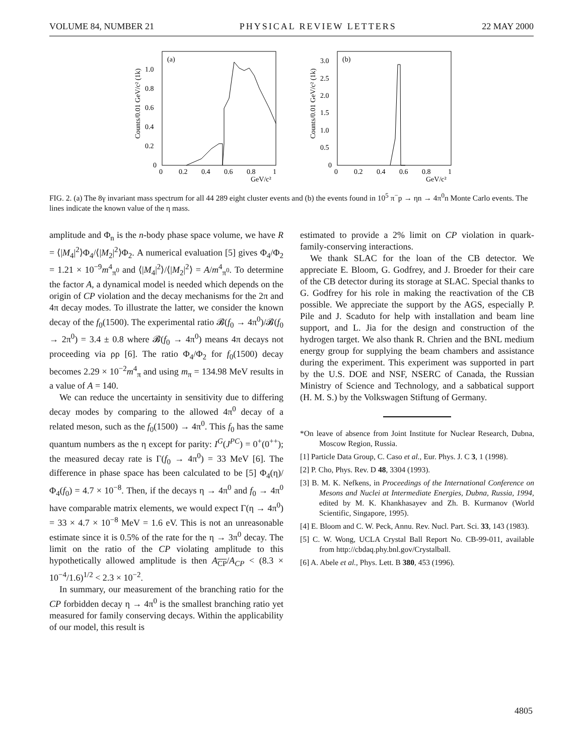VOLUME 84, NUMBER 21 PHYSICAL REVIEW LETTERS 22 MAY 2000
(a)
Counts/0.01 GeV/c² (1k)
1.0
0.8
0.6
0.4
0.2
0
0
0.2
0.4
0.6
0.8
1
GeV/c²
(b)
Counts/0.01 GeV/c² (1k)
3.0
2.5
2.0
1.5
1.0
0.5
0
0
0.2
0.4
0.6
0.8
1
GeV/c²
FIG. 2. (a) The 8γ invariant mass spectrum for all 44 289 eight cluster events and (b) the events found in 10<sup>5</sup> π<sup>−</sup>p → ηn → 4π<sup>0</sup>n Monte Carlo events. The lines indicate the known value of the η mass.
amplitude and Φ<sub>n</sub> is the n-body phase space volume, we have R = ⟨|M<sub>4</sub>|<sup>2</sup>⟩Φ<sub>4</sub>/⟨|M<sub>2</sub>|<sup>2</sup>⟩Φ<sub>2</sub>. A numerical evaluation [5] gives Φ<sub>4</sub>/Φ<sub>2</sub> = 1.21 × 10<sup>−9</sup>m<sup>4</sup><sub>π<sup>0</sup></sub> and ⟨|M<sub>4</sub>|<sup>2</sup>⟩/⟨|M<sub>2</sub>|<sup>2</sup>⟩ = A/m<sup>4</sup><sub>π<sup>0</sup></sub>. To determine the factor A, a dynamical model is needed which depends on the origin of CP violation and the decay mechanisms for the 2π and 4π decay modes. To illustrate the latter, we consider the known decay of the f<sub>0</sub>(1500). The experimental ratio 𝓑(f<sub>0</sub> → 4π<sup>0</sup>)/𝓑(f<sub>0</sub> → 2π<sup>0</sup>) = 3.4 ± 0.8 where 𝓑(f<sub>0</sub> → 4π<sup>0</sup>) means 4π decays not proceeding via ρρ [6]. The ratio Φ<sub>4</sub>/Φ<sub>2</sub> for f<sub>0</sub>(1500) decay becomes 2.29 × 10<sup>−2</sup>m<sup>4</sup><sub>π</sub> and using m<sub>π</sub> = 134.98 MeV results in a value of A = 140.
We can reduce the uncertainty in sensitivity due to differing decay modes by comparing to the allowed 4π<sup>0</sup> decay of a related meson, such as the f<sub>0</sub>(1500) → 4π<sup>0</sup>. This f<sub>0</sub> has the same quantum numbers as the η except for parity: I<sup>G</sup>(J<sup>PC</sup>) = 0<sup>+</sup>(0<sup>++</sup>); the measured decay rate is Γ(f<sub>0</sub> → 4π<sup>0</sup>) = 33 MeV [6]. The difference in phase space has been calculated to be [5] Φ<sub>4</sub>(η)/Φ<sub>4</sub>(f<sub>0</sub>) = 4.7 × 10<sup>−8</sup>. Then, if the decays η → 4π<sup>0</sup> and f<sub>0</sub> → 4π<sup>0</sup> have comparable matrix elements, we would expect Γ(η → 4π<sup>0</sup>) = 33 × 4.7 × 10<sup>−8</sup> MeV = 1.6 eV. This is not an unreasonable estimate since it is 0.5% of the rate for the η → 3π<sup>0</sup> decay. The limit on the ratio of the CP violating amplitude to this hypothetically allowed amplitude is then A<sub>CP</sub>/A<sub>CP</sub> < (8.3 × 10<sup>−4</sup>/1.6)<sup>1/2</sup> < 2.3 × 10<sup>−2</sup>.
In summary, our measurement of the branching ratio for the CP forbidden decay η → 4π<sup>0</sup> is the smallest branching ratio yet measured for family conserving decays. Within the applicability of our model, this result is
estimated to provide a 2% limit on CP violation in quark-family-conserving interactions.
We thank SLAC for the loan of the CB detector. We appreciate E. Bloom, G. Godfrey, and J. Broeder for their care of the CB detector during its storage at SLAC. Special thanks to G. Godfrey for his role in making the reactivation of the CB possible. We appreciate the support by the AGS, especially P. Pile and J. Scaduto for help with installation and beam line support, and L. Jia for the design and construction of the hydrogen target. We also thank R. Chrien and the BNL medium energy group for supplying the beam chambers and assistance during the experiment. This experiment was supported in part by the U.S. DOE and NSF, NSERC of Canada, the Russian Ministry of Science and Technology, and a sabbatical support (H. M. S.) by the Volkswagen Stiftung of Germany.
*On leave of absence from Joint Institute for Nuclear Research, Dubna, Moscow Region, Russia.
[1] Particle Data Group, C. Caso et al., Eur. Phys. J. C 3, 1 (1998).
[2] P. Cho, Phys. Rev. D 48, 3304 (1993).
[3] B. M. K. Nefkens, in Proceedings of the International Conference on Mesons and Nuclei at Intermediate Energies, Dubna, Russia, 1994, edited by M. K. Khankhasayev and Zh. B. Kurmanov (World Scientific, Singapore, 1995).
[4] E. Bloom and C. W. Peck, Annu. Rev. Nucl. Part. Sci. 33, 143 (1983).
[5] C. W. Wong, UCLA Crystal Ball Report No. CB-99-011, available from http://cbdaq.phy.bnl.gov/Crystalball.
[6] A. Abele et al., Phys. Lett. B 380, 453 (1996).
4805